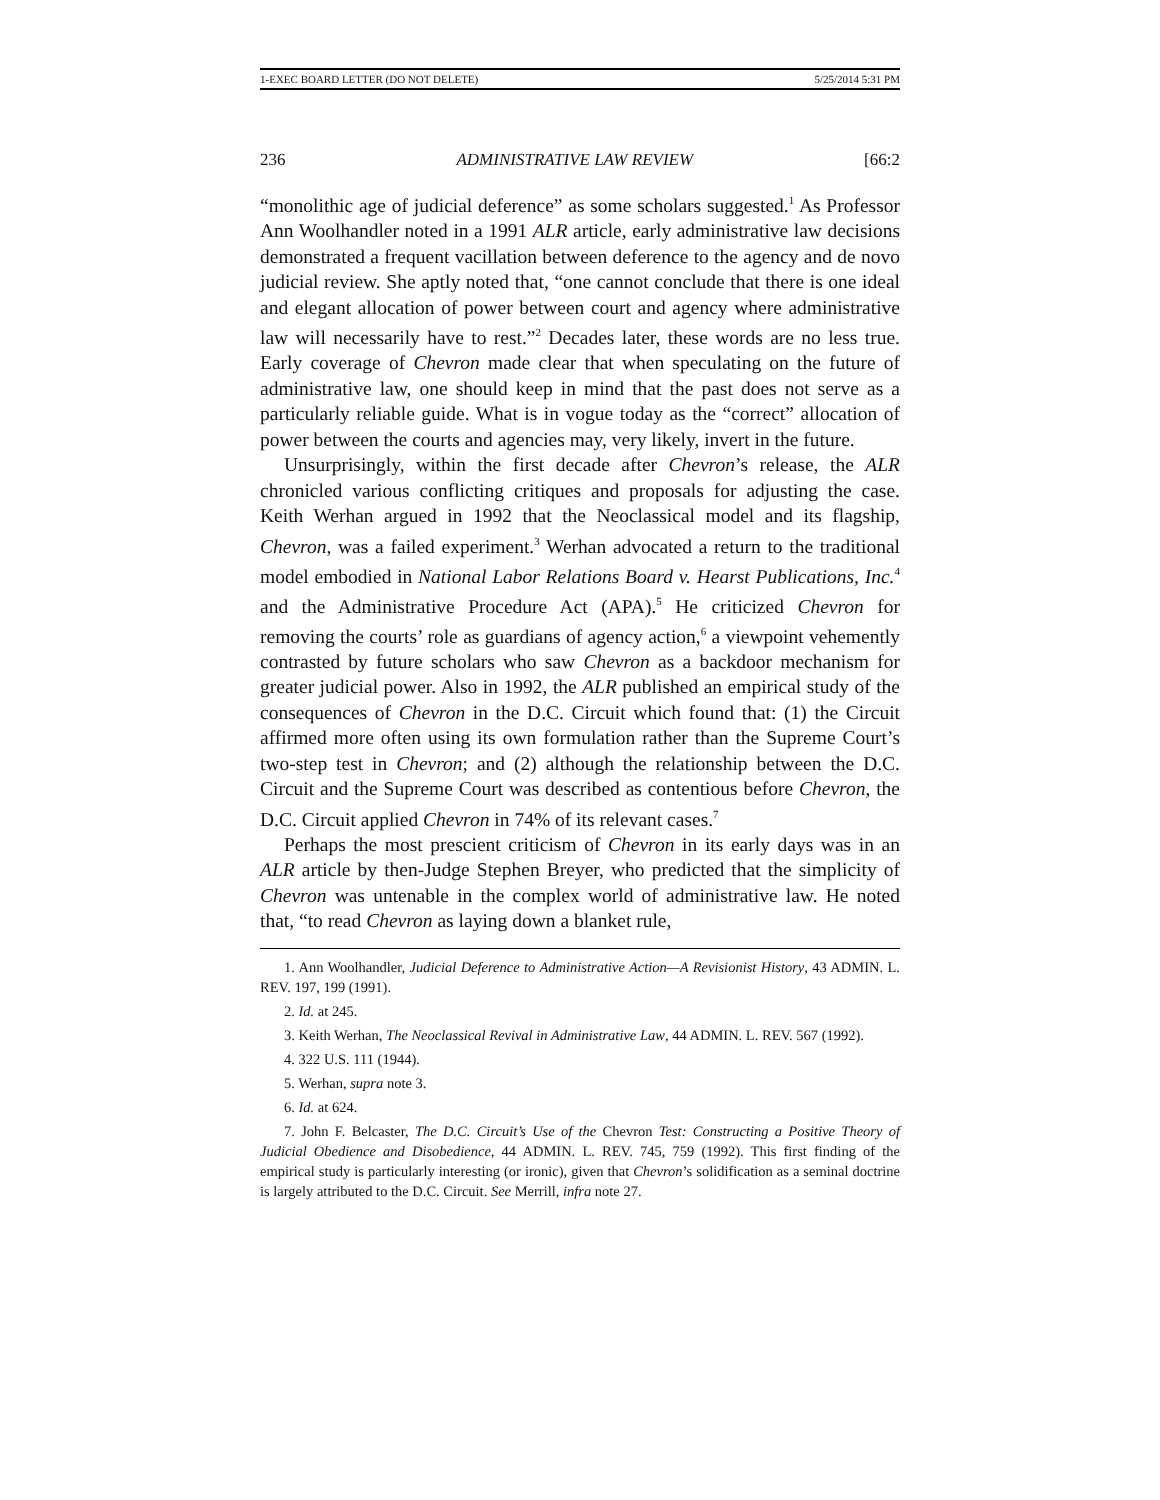1-EXEC BOARD LETTER (DO NOT DELETE) 5/25/2014 5:31 PM
236 ADMINISTRATIVE LAW REVIEW [66:2
“monolithic age of judicial deference” as some scholars suggested.<sup>1</sup> As Professor Ann Woolhandler noted in a 1991 ALR article, early administrative law decisions demonstrated a frequent vacillation between deference to the agency and de novo judicial review. She aptly noted that, “one cannot conclude that there is one ideal and elegant allocation of power between court and agency where administrative law will necessarily have to rest.”<sup>2</sup> Decades later, these words are no less true. Early coverage of Chevron made clear that when speculating on the future of administrative law, one should keep in mind that the past does not serve as a particularly reliable guide. What is in vogue today as the “correct” allocation of power between the courts and agencies may, very likely, invert in the future.
Unsurprisingly, within the first decade after Chevron’s release, the ALR chronicled various conflicting critiques and proposals for adjusting the case. Keith Werhan argued in 1992 that the Neoclassical model and its flagship, Chevron, was a failed experiment.<sup>3</sup> Werhan advocated a return to the traditional model embodied in National Labor Relations Board v. Hearst Publications, Inc.<sup>4</sup> and the Administrative Procedure Act (APA).<sup>5</sup> He criticized Chevron for removing the courts’ role as guardians of agency action,<sup>6</sup> a viewpoint vehemently contrasted by future scholars who saw Chevron as a backdoor mechanism for greater judicial power. Also in 1992, the ALR published an empirical study of the consequences of Chevron in the D.C. Circuit which found that: (1) the Circuit affirmed more often using its own formulation rather than the Supreme Court’s two-step test in Chevron; and (2) although the relationship between the D.C. Circuit and the Supreme Court was described as contentious before Chevron, the D.C. Circuit applied Chevron in 74% of its relevant cases.<sup>7</sup>
Perhaps the most prescient criticism of Chevron in its early days was in an ALR article by then-Judge Stephen Breyer, who predicted that the simplicity of Chevron was untenable in the complex world of administrative law. He noted that, “to read Chevron as laying down a blanket rule,
1. Ann Woolhandler, Judicial Deference to Administrative Action—A Revisionist History, 43 ADMIN. L. REV. 197, 199 (1991).
2. Id. at 245.
3. Keith Werhan, The Neoclassical Revival in Administrative Law, 44 ADMIN. L. REV. 567 (1992).
4. 322 U.S. 111 (1944).
5. Werhan, supra note 3.
6. Id. at 624.
7. John F. Belcaster, The D.C. Circuit’s Use of the Chevron Test: Constructing a Positive Theory of Judicial Obedience and Disobedience, 44 ADMIN. L. REV. 745, 759 (1992). This first finding of the empirical study is particularly interesting (or ironic), given that Chevron’s solidification as a seminal doctrine is largely attributed to the D.C. Circuit. See Merrill, infra note 27.